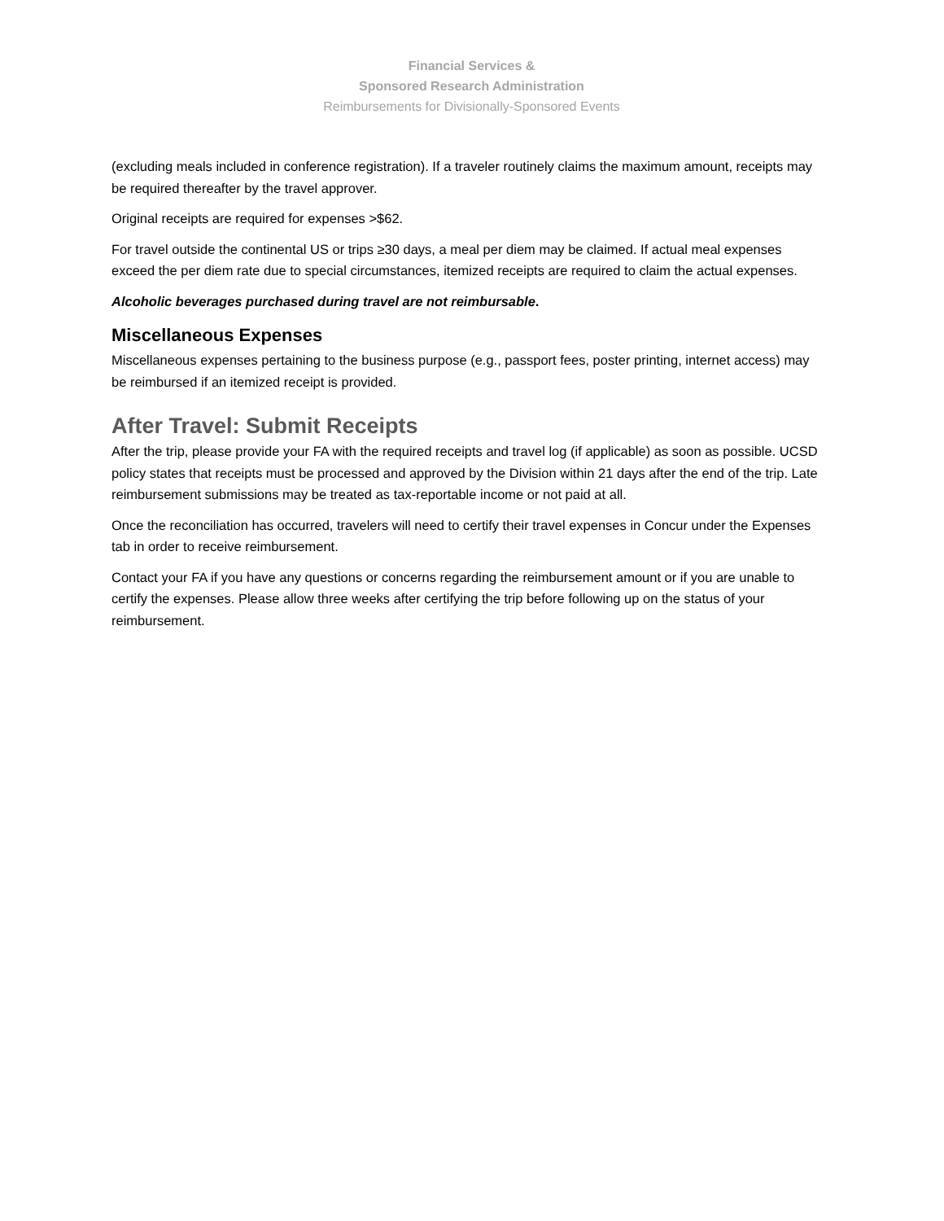Financial Services &
Sponsored Research Administration
Reimbursements for Divisionally-Sponsored Events
(excluding meals included in conference registration). If a traveler routinely claims the maximum amount, receipts may be required thereafter by the travel approver.
Original receipts are required for expenses >$62.
For travel outside the continental US or trips ≥30 days, a meal per diem may be claimed. If actual meal expenses exceed the per diem rate due to special circumstances, itemized receipts are required to claim the actual expenses.
Alcoholic beverages purchased during travel are not reimbursable.
Miscellaneous Expenses
Miscellaneous expenses pertaining to the business purpose (e.g., passport fees, poster printing, internet access) may be reimbursed if an itemized receipt is provided.
After Travel: Submit Receipts
After the trip, please provide your FA with the required receipts and travel log (if applicable) as soon as possible. UCSD policy states that receipts must be processed and approved by the Division within 21 days after the end of the trip. Late reimbursement submissions may be treated as tax-reportable income or not paid at all.
Once the reconciliation has occurred, travelers will need to certify their travel expenses in Concur under the Expenses tab in order to receive reimbursement.
Contact your FA if you have any questions or concerns regarding the reimbursement amount or if you are unable to certify the expenses. Please allow three weeks after certifying the trip before following up on the status of your reimbursement.